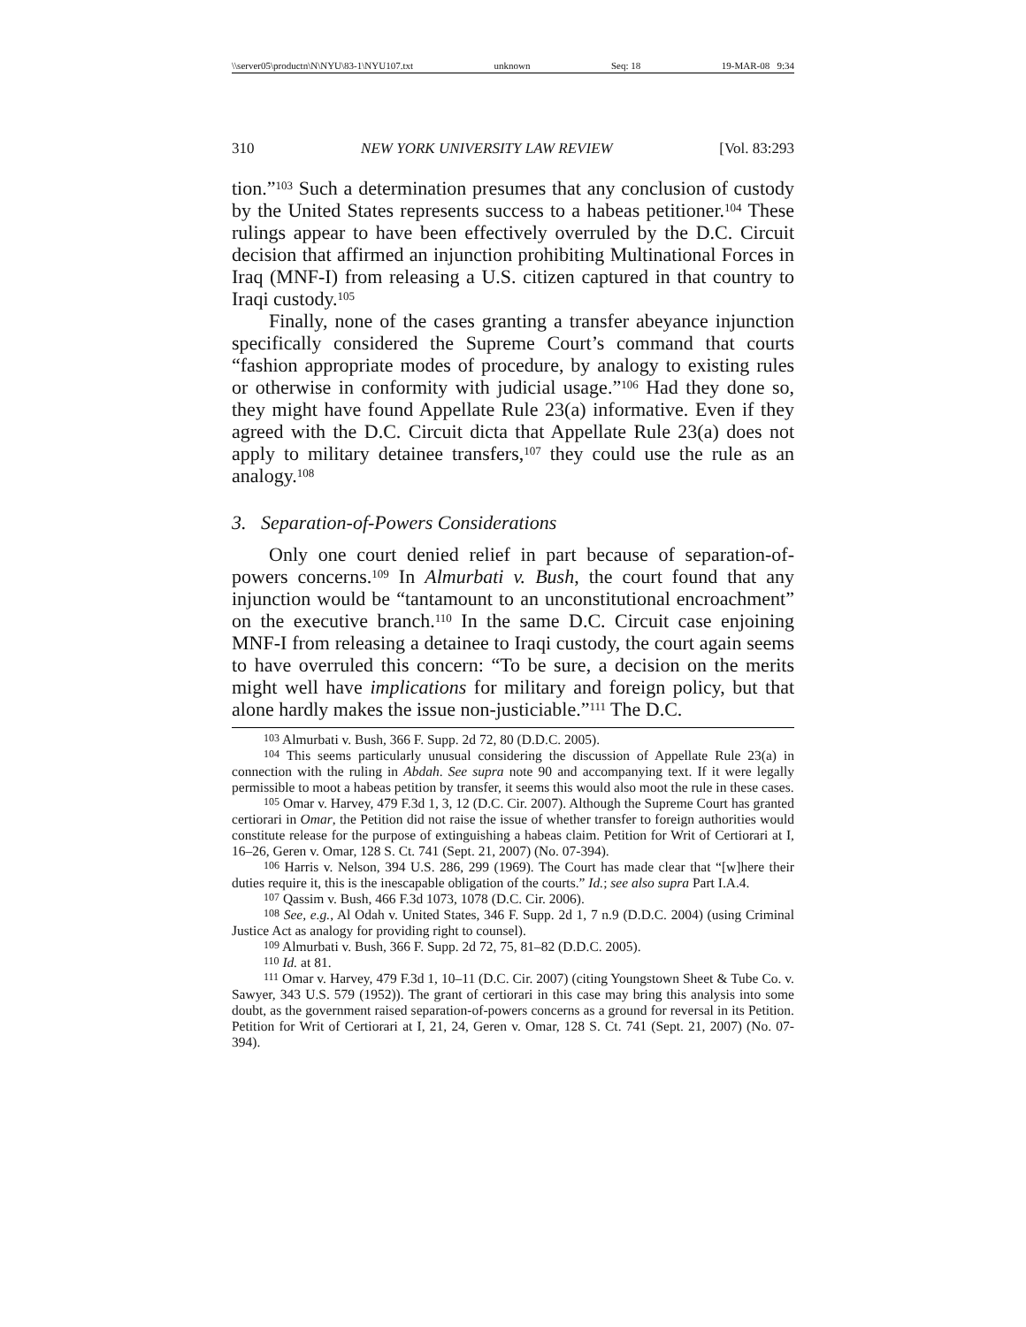\\server05\productn\N\NYU\83-1\NYU107.txt unknown Seq: 18 19-MAR-08 9:34
310 NEW YORK UNIVERSITY LAW REVIEW [Vol. 83:293
tion.”<sup>103</sup> Such a determination presumes that any conclusion of custody by the United States represents success to a habeas petitioner.<sup>104</sup> These rulings appear to have been effectively overruled by the D.C. Circuit decision that affirmed an injunction prohibiting Multinational Forces in Iraq (MNF-I) from releasing a U.S. citizen captured in that country to Iraqi custody.<sup>105</sup>
Finally, none of the cases granting a transfer abeyance injunction specifically considered the Supreme Court’s command that courts “fashion appropriate modes of procedure, by analogy to existing rules or otherwise in conformity with judicial usage.”<sup>106</sup> Had they done so, they might have found Appellate Rule 23(a) informative. Even if they agreed with the D.C. Circuit dicta that Appellate Rule 23(a) does not apply to military detainee transfers,<sup>107</sup> they could use the rule as an analogy.<sup>108</sup>
3. Separation-of-Powers Considerations
Only one court denied relief in part because of separation-of-powers concerns.<sup>109</sup> In Almurbati v. Bush, the court found that any injunction would be “tantamount to an unconstitutional encroachment” on the executive branch.<sup>110</sup> In the same D.C. Circuit case enjoining MNF-I from releasing a detainee to Iraqi custody, the court again seems to have overruled this concern: “To be sure, a decision on the merits might well have implications for military and foreign policy, but that alone hardly makes the issue non-justiciable.”<sup>111</sup> The D.C.
<sup>103</sup> Almurbati v. Bush, 366 F. Supp. 2d 72, 80 (D.D.C. 2005).
<sup>104</sup> This seems particularly unusual considering the discussion of Appellate Rule 23(a) in connection with the ruling in Abdah. See supra note 90 and accompanying text. If it were legally permissible to moot a habeas petition by transfer, it seems this would also moot the rule in these cases.
<sup>105</sup> Omar v. Harvey, 479 F.3d 1, 3, 12 (D.C. Cir. 2007). Although the Supreme Court has granted certiorari in Omar, the Petition did not raise the issue of whether transfer to foreign authorities would constitute release for the purpose of extinguishing a habeas claim. Petition for Writ of Certiorari at I, 16–26, Geren v. Omar, 128 S. Ct. 741 (Sept. 21, 2007) (No. 07-394).
<sup>106</sup> Harris v. Nelson, 394 U.S. 286, 299 (1969). The Court has made clear that “[w]here their duties require it, this is the inescapable obligation of the courts.” Id.; see also supra Part I.A.4.
<sup>107</sup> Qassim v. Bush, 466 F.3d 1073, 1078 (D.C. Cir. 2006).
<sup>108</sup> See, e.g., Al Odah v. United States, 346 F. Supp. 2d 1, 7 n.9 (D.D.C. 2004) (using Criminal Justice Act as analogy for providing right to counsel).
<sup>109</sup> Almurbati v. Bush, 366 F. Supp. 2d 72, 75, 81–82 (D.D.C. 2005).
<sup>110</sup> Id. at 81.
<sup>111</sup> Omar v. Harvey, 479 F.3d 1, 10–11 (D.C. Cir. 2007) (citing Youngstown Sheet & Tube Co. v. Sawyer, 343 U.S. 579 (1952)). The grant of certiorari in this case may bring this analysis into some doubt, as the government raised separation-of-powers concerns as a ground for reversal in its Petition. Petition for Writ of Certiorari at I, 21, 24, Geren v. Omar, 128 S. Ct. 741 (Sept. 21, 2007) (No. 07-394).